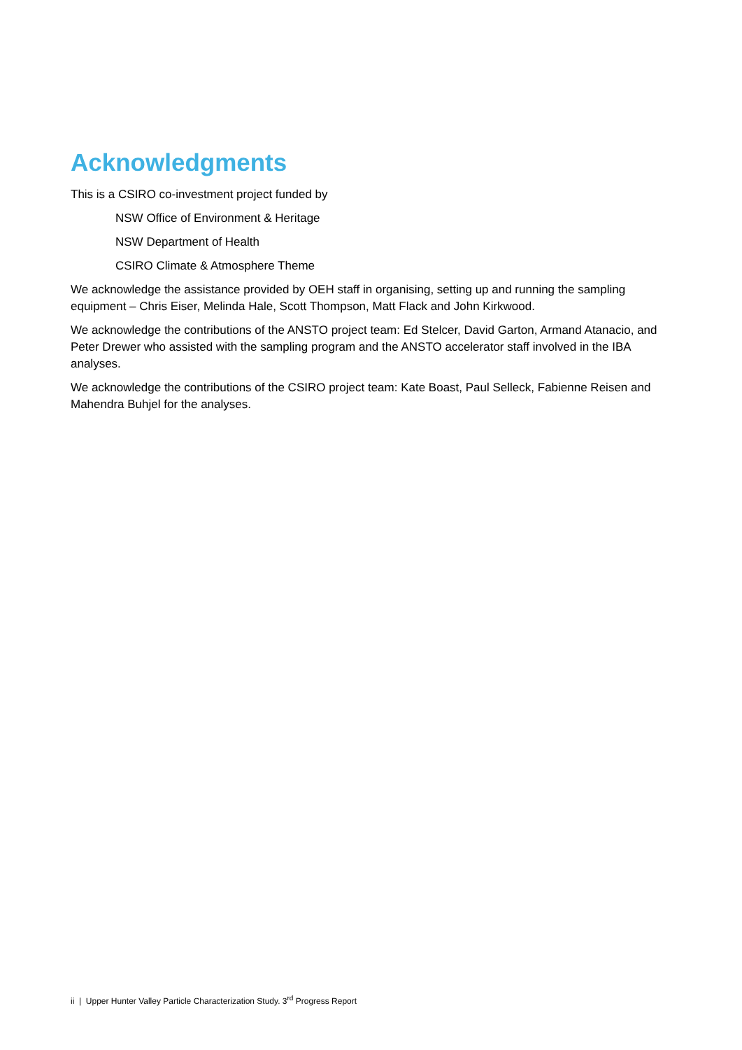Acknowledgments
This is a CSIRO co-investment project funded by
NSW Office of Environment & Heritage
NSW Department of Health
CSIRO Climate & Atmosphere Theme
We acknowledge the assistance provided by OEH staff in organising, setting up and running the sampling equipment – Chris Eiser, Melinda Hale, Scott Thompson, Matt Flack and John Kirkwood.
We acknowledge the contributions of the ANSTO project team: Ed Stelcer, David Garton, Armand Atanacio, and Peter Drewer who assisted with the sampling program and the ANSTO accelerator staff involved in the IBA analyses.
We acknowledge the contributions of the CSIRO project team: Kate Boast, Paul Selleck, Fabienne Reisen and Mahendra Buhjel for the analyses.
ii | Upper Hunter Valley Particle Characterization Study. 3<sup>rd</sup> Progress Report